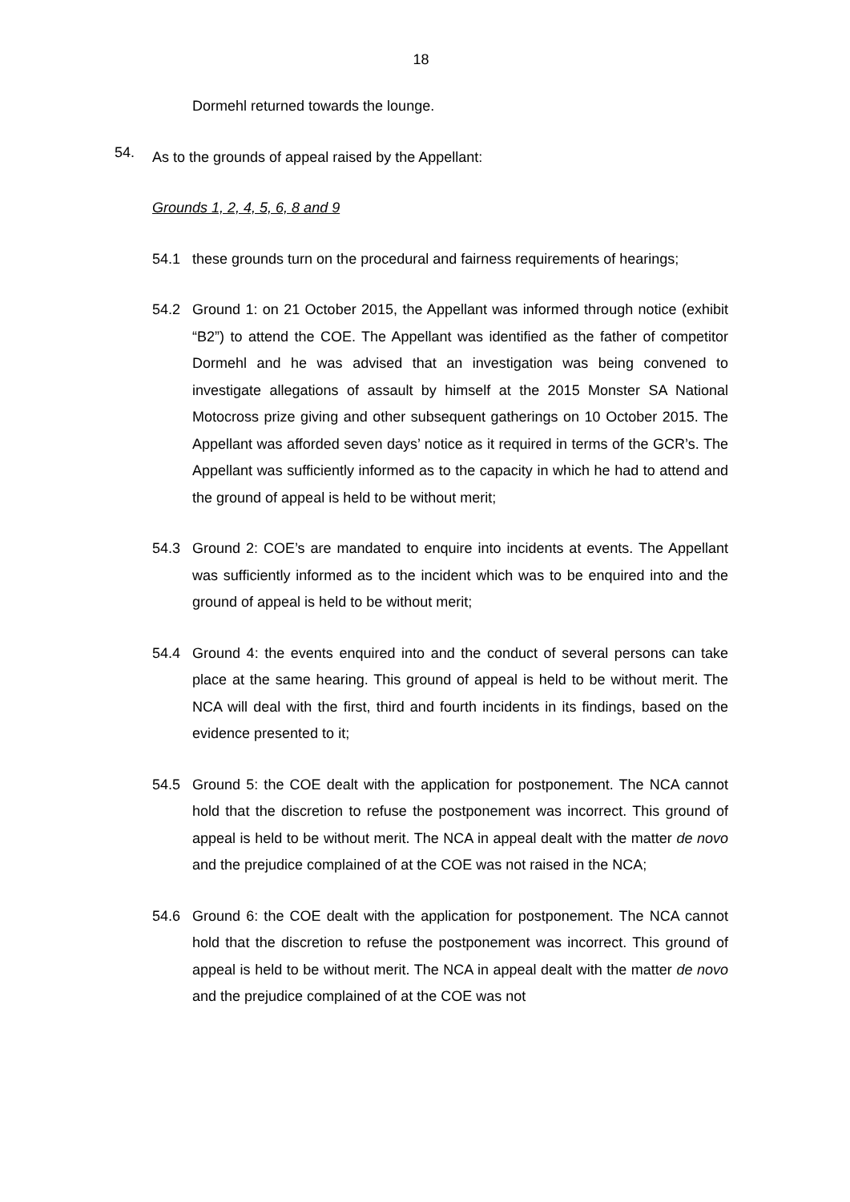18
Dormehl returned towards the lounge.
54.
As to the grounds of appeal raised by the Appellant:
Grounds 1, 2, 4, 5, 6, 8 and 9
54.1 these grounds turn on the procedural and fairness requirements of hearings;
54.2 Ground 1: on 21 October 2015, the Appellant was informed through notice (exhibit “B2”) to attend the COE. The Appellant was identified as the father of competitor Dormehl and he was advised that an investigation was being convened to investigate allegations of assault by himself at the 2015 Monster SA National Motocross prize giving and other subsequent gatherings on 10 October 2015. The Appellant was afforded seven days’ notice as it required in terms of the GCR’s. The Appellant was sufficiently informed as to the capacity in which he had to attend and the ground of appeal is held to be without merit;
54.3 Ground 2: COE’s are mandated to enquire into incidents at events. The Appellant was sufficiently informed as to the incident which was to be enquired into and the ground of appeal is held to be without merit;
54.4 Ground 4: the events enquired into and the conduct of several persons can take place at the same hearing. This ground of appeal is held to be without merit. The NCA will deal with the first, third and fourth incidents in its findings, based on the evidence presented to it;
54.5 Ground 5: the COE dealt with the application for postponement. The NCA cannot hold that the discretion to refuse the postponement was incorrect. This ground of appeal is held to be without merit. The NCA in appeal dealt with the matter de novo and the prejudice complained of at the COE was not raised in the NCA;
54.6 Ground 6: the COE dealt with the application for postponement. The NCA cannot hold that the discretion to refuse the postponement was incorrect. This ground of appeal is held to be without merit. The NCA in appeal dealt with the matter de novo and the prejudice complained of at the COE was not